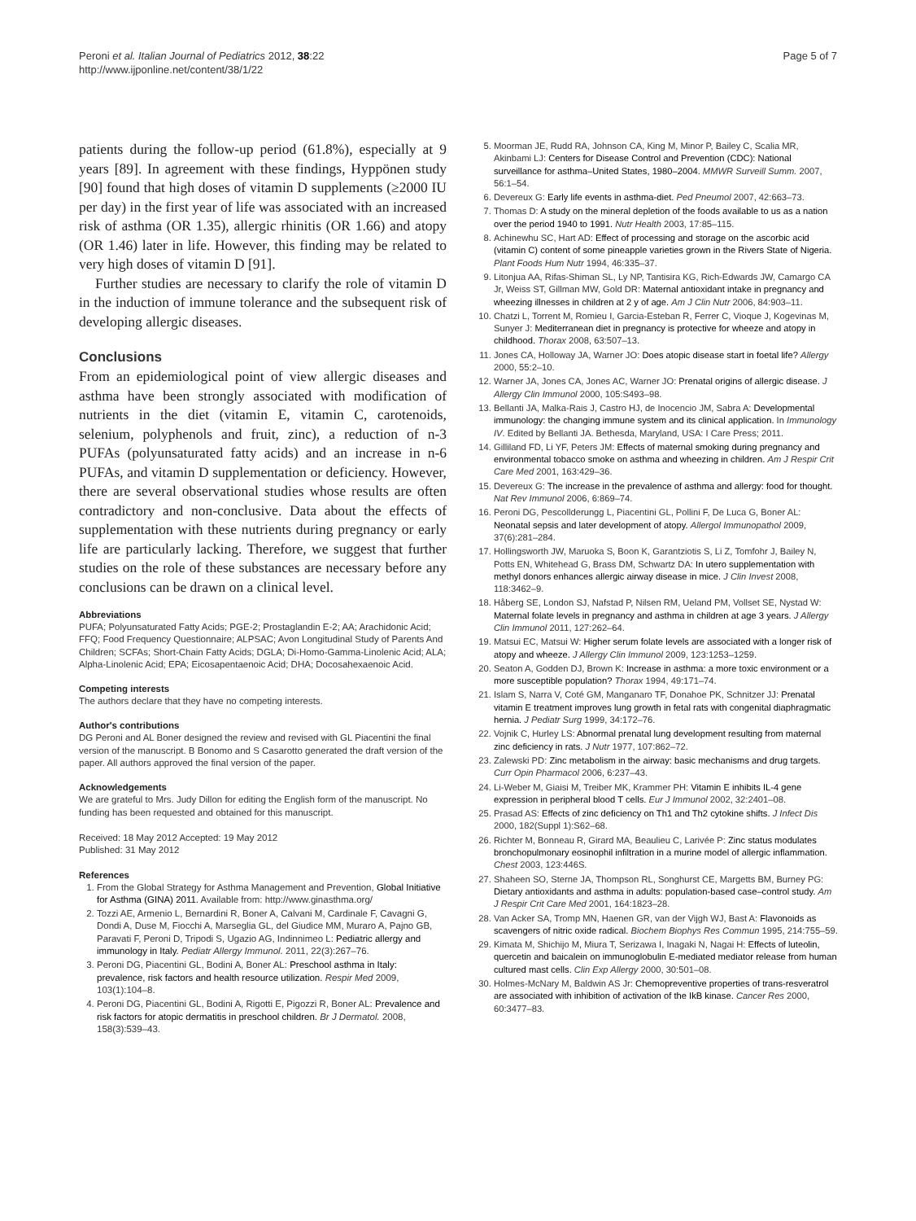Peroni et al. Italian Journal of Pediatrics 2012, 38:22
http://www.ijponline.net/content/38/1/22
Page 5 of 7
patients during the follow-up period (61.8%), especially at 9 years [89]. In agreement with these findings, Hyppönen study [90] found that high doses of vitamin D supplements (≥2000 IU per day) in the first year of life was associated with an increased risk of asthma (OR 1.35), allergic rhinitis (OR 1.66) and atopy (OR 1.46) later in life. However, this finding may be related to very high doses of vitamin D [91].
Further studies are necessary to clarify the role of vitamin D in the induction of immune tolerance and the subsequent risk of developing allergic diseases.
Conclusions
From an epidemiological point of view allergic diseases and asthma have been strongly associated with modification of nutrients in the diet (vitamin E, vitamin C, carotenoids, selenium, polyphenols and fruit, zinc), a reduction of n-3 PUFAs (polyunsaturated fatty acids) and an increase in n-6 PUFAs, and vitamin D supplementation or deficiency. However, there are several observational studies whose results are often contradictory and non-conclusive. Data about the effects of supplementation with these nutrients during pregnancy or early life are particularly lacking. Therefore, we suggest that further studies on the role of these substances are necessary before any conclusions can be drawn on a clinical level.
Abbreviations
PUFA; Polyunsaturated Fatty Acids; PGE-2; Prostaglandin E-2; AA; Arachidonic Acid; FFQ; Food Frequency Questionnaire; ALPSAC; Avon Longitudinal Study of Parents And Children; SCFAs; Short-Chain Fatty Acids; DGLA; Di-Homo-Gamma-Linolenic Acid; ALA; Alpha-Linolenic Acid; EPA; Eicosapentaenoic Acid; DHA; Docosahexaenoic Acid.
Competing interests
The authors declare that they have no competing interests.
Author's contributions
DG Peroni and AL Boner designed the review and revised with GL Piacentini the final version of the manuscript. B Bonomo and S Casarotto generated the draft version of the paper. All authors approved the final version of the paper.
Acknowledgements
We are grateful to Mrs. Judy Dillon for editing the English form of the manuscript. No funding has been requested and obtained for this manuscript.
Received: 18 May 2012 Accepted: 19 May 2012
Published: 31 May 2012
References
1. From the Global Strategy for Asthma Management and Prevention, Global Initiative for Asthma (GINA) 2011. Available from: http://www.ginasthma.org/
2. Tozzi AE, Armenio L, Bernardini R, Boner A, Calvani M, Cardinale F, Cavagni G, Dondi A, Duse M, Fiocchi A, Marseglia GL, del Giudice MM, Muraro A, Pajno GB, Paravati F, Peroni D, Tripodi S, Ugazio AG, Indinnimeo L: Pediatric allergy and immunology in Italy. Pediatr Allergy Immunol. 2011, 22(3):267–76.
3. Peroni DG, Piacentini GL, Bodini A, Boner AL: Preschool asthma in Italy: prevalence, risk factors and health resource utilization. Respir Med 2009, 103(1):104–8.
4. Peroni DG, Piacentini GL, Bodini A, Rigotti E, Pigozzi R, Boner AL: Prevalence and risk factors for atopic dermatitis in preschool children. Br J Dermatol. 2008, 158(3):539–43.
5. Moorman JE, Rudd RA, Johnson CA, King M, Minor P, Bailey C, Scalia MR, Akinbami LJ: Centers for Disease Control and Prevention (CDC): National surveillance for asthma–United States, 1980–2004. MMWR Surveill Summ. 2007, 56:1–54.
6. Devereux G: Early life events in asthma-diet. Ped Pneumol 2007, 42:663–73.
7. Thomas D: A study on the mineral depletion of the foods available to us as a nation over the period 1940 to 1991. Nutr Health 2003, 17:85–115.
8. Achinewhu SC, Hart AD: Effect of processing and storage on the ascorbic acid (vitamin C) content of some pineapple varieties grown in the Rivers State of Nigeria. Plant Foods Hum Nutr 1994, 46:335–37.
9. Litonjua AA, Rifas-Shiman SL, Ly NP, Tantisira KG, Rich-Edwards JW, Camargo CA Jr, Weiss ST, Gillman MW, Gold DR: Maternal antioxidant intake in pregnancy and wheezing illnesses in children at 2 y of age. Am J Clin Nutr 2006, 84:903–11.
10. Chatzi L, Torrent M, Romieu I, Garcia-Esteban R, Ferrer C, Vioque J, Kogevinas M, Sunyer J: Mediterranean diet in pregnancy is protective for wheeze and atopy in childhood. Thorax 2008, 63:507–13.
11. Jones CA, Holloway JA, Warner JO: Does atopic disease start in foetal life? Allergy 2000, 55:2–10.
12. Warner JA, Jones CA, Jones AC, Warner JO: Prenatal origins of allergic disease. J Allergy Clin Immunol 2000, 105:S493–98.
13. Bellanti JA, Malka-Rais J, Castro HJ, de Inocencio JM, Sabra A: Developmental immunology: the changing immune system and its clinical application. In Immunology IV. Edited by Bellanti JA. Bethesda, Maryland, USA: I Care Press; 2011.
14. Gilliland FD, Li YF, Peters JM: Effects of maternal smoking during pregnancy and environmental tobacco smoke on asthma and wheezing in children. Am J Respir Crit Care Med 2001, 163:429–36.
15. Devereux G: The increase in the prevalence of asthma and allergy: food for thought. Nat Rev Immunol 2006, 6:869–74.
16. Peroni DG, Pescollderungg L, Piacentini GL, Pollini F, De Luca G, Boner AL: Neonatal sepsis and later development of atopy. Allergol Immunopathol 2009, 37(6):281–284.
17. Hollingsworth JW, Maruoka S, Boon K, Garantziotis S, Li Z, Tomfohr J, Bailey N, Potts EN, Whitehead G, Brass DM, Schwartz DA: In utero supplementation with methyl donors enhances allergic airway disease in mice. J Clin Invest 2008, 118:3462–9.
18. Håberg SE, London SJ, Nafstad P, Nilsen RM, Ueland PM, Vollset SE, Nystad W: Maternal folate levels in pregnancy and asthma in children at age 3 years. J Allergy Clin Immunol 2011, 127:262–64.
19. Matsui EC, Matsui W: Higher serum folate levels are associated with a longer risk of atopy and wheeze. J Allergy Clin Immunol 2009, 123:1253–1259.
20. Seaton A, Godden DJ, Brown K: Increase in asthma: a more toxic environment or a more susceptible population? Thorax 1994, 49:171–74.
21. Islam S, Narra V, Coté GM, Manganaro TF, Donahoe PK, Schnitzer JJ: Prenatal vitamin E treatment improves lung growth in fetal rats with congenital diaphragmatic hernia. J Pediatr Surg 1999, 34:172–76.
22. Vojnik C, Hurley LS: Abnormal prenatal lung development resulting from maternal zinc deficiency in rats. J Nutr 1977, 107:862–72.
23. Zalewski PD: Zinc metabolism in the airway: basic mechanisms and drug targets. Curr Opin Pharmacol 2006, 6:237–43.
24. Li-Weber M, Giaisi M, Treiber MK, Krammer PH: Vitamin E inhibits IL-4 gene expression in peripheral blood T cells. Eur J Immunol 2002, 32:2401–08.
25. Prasad AS: Effects of zinc deficiency on Th1 and Th2 cytokine shifts. J Infect Dis 2000, 182(Suppl 1):S62–68.
26. Richter M, Bonneau R, Girard MA, Beaulieu C, Larivée P: Zinc status modulates bronchopulmonary eosinophil infiltration in a murine model of allergic inflammation. Chest 2003, 123:446S.
27. Shaheen SO, Sterne JA, Thompson RL, Songhurst CE, Margetts BM, Burney PG: Dietary antioxidants and asthma in adults: population-based case–control study. Am J Respir Crit Care Med 2001, 164:1823–28.
28. Van Acker SA, Tromp MN, Haenen GR, van der Vijgh WJ, Bast A: Flavonoids as scavengers of nitric oxide radical. Biochem Biophys Res Commun 1995, 214:755–59.
29. Kimata M, Shichijo M, Miura T, Serizawa I, Inagaki N, Nagai H: Effects of luteolin, quercetin and baicalein on immunoglobulin E-mediated mediator release from human cultured mast cells. Clin Exp Allergy 2000, 30:501–08.
30. Holmes-McNary M, Baldwin AS Jr: Chemopreventive properties of trans-resveratrol are associated with inhibition of activation of the IkB kinase. Cancer Res 2000, 60:3477–83.